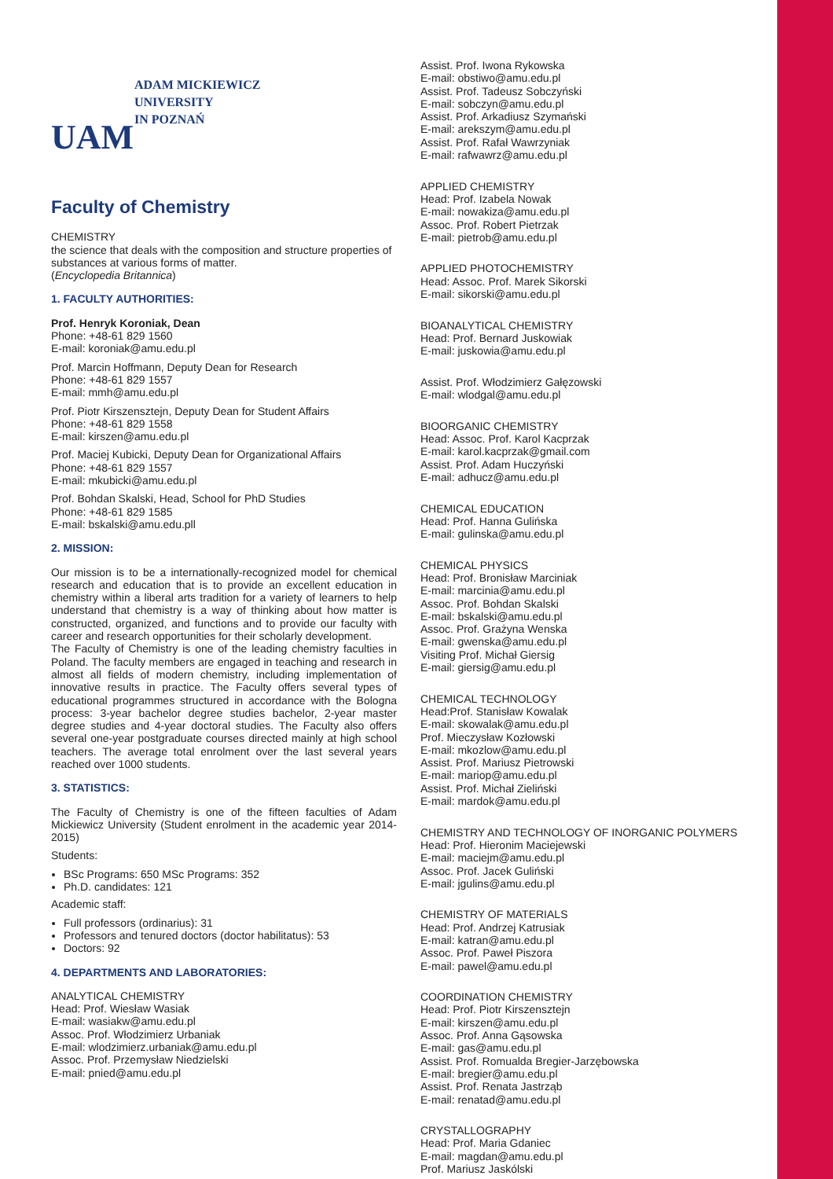UAM
ADAM MICKIEWICZ
UNIVERSITY
IN POZNAŃ
Faculty of Chemistry
CHEMISTRY
the science that deals with the composition and structure properties of substances at various forms of matter.
(Encyclopedia Britannica)
1. FACULTY AUTHORITIES:
Prof. Henryk Koroniak, Dean
Phone: +48-61 829 1560
E-mail: koroniak@amu.edu.pl
Prof. Marcin Hoffmann, Deputy Dean for Research
Phone: +48-61 829 1557
E-mail: mmh@amu.edu.pl
Prof. Piotr Kirszensztejn, Deputy Dean for Student Affairs
Phone: +48-61 829 1558
E-mail: kirszen@amu.edu.pl
Prof. Maciej Kubicki, Deputy Dean for Organizational Affairs
Phone: +48-61 829 1557
E-mail: mkubicki@amu.edu.pl
Prof. Bohdan Skalski, Head, School for PhD Studies
Phone: +48-61 829 1585
E-mail: bskalski@amu.edu.pll
2. MISSION:
Our mission is to be a internationally-recognized model for chemical research and education that is to provide an excellent education in chemistry within a liberal arts tradition for a variety of learners to help understand that chemistry is a way of thinking about how matter is constructed, organized, and functions and to provide our faculty with career and research opportunities for their scholarly development.
The Faculty of Chemistry is one of the leading chemistry faculties in Poland. The faculty members are engaged in teaching and research in almost all fields of modern chemistry, including implementation of innovative results in practice. The Faculty offers several types of educational programmes structured in accordance with the Bologna process: 3-year bachelor degree studies bachelor, 2-year master degree studies and 4-year doctoral studies. The Faculty also offers several one-year postgraduate courses directed mainly at high school teachers. The average total enrolment over the last several years reached over 1000 students.
3. STATISTICS:
The Faculty of Chemistry is one of the fifteen faculties of Adam Mickiewicz University (Student enrolment in the academic year 2014-2015)
Students:
BSc Programs: 650 MSc Programs: 352
Ph.D. candidates: 121
Academic staff:
Full professors (ordinarius): 31
Professors and tenured doctors (doctor habilitatus): 53
Doctors: 92
4. DEPARTMENTS AND LABORATORIES:
ANALYTICAL CHEMISTRY
Head: Prof. Wiesław Wasiak
E-mail: wasiakw@amu.edu.pl
Assoc. Prof. Włodzimierz Urbaniak
E-mail: wlodzimierz.urbaniak@amu.edu.pl
Assoc. Prof. Przemysław Niedzielski
E-mail: pnied@amu.edu.pl
Assist. Prof. Iwona Rykowska
E-mail: obstiwo@amu.edu.pl
Assist. Prof. Tadeusz Sobczyński
E-mail: sobczyn@amu.edu.pl
Assist. Prof. Arkadiusz Szymański
E-mail: arekszym@amu.edu.pl
Assist. Prof. Rafał Wawrzyniak
E-mail: rafwawrz@amu.edu.pl
APPLIED CHEMISTRY
Head: Prof. Izabela Nowak
E-mail: nowakiza@amu.edu.pl
Assoc. Prof. Robert Pietrzak
E-mail: pietrob@amu.edu.pl
APPLIED PHOTOCHEMISTRY
Head: Assoc. Prof. Marek Sikorski
E-mail: sikorski@amu.edu.pl
BIOANALYTICAL CHEMISTRY
Head: Prof. Bernard Juskowiak
E-mail: juskowia@amu.edu.pl
Assist. Prof. Włodzimierz Gałęzowski
E-mail: wlodgal@amu.edu.pl
BIOORGANIC CHEMISTRY
Head: Assoc. Prof. Karol Kacprzak
E-mail: karol.kacprzak@gmail.com
Assist. Prof. Adam Huczyński
E-mail: adhucz@amu.edu.pl
CHEMICAL EDUCATION
Head: Prof. Hanna Gulińska
E-mail: gulinska@amu.edu.pl
CHEMICAL PHYSICS
Head: Prof. Bronisław Marciniak
E-mail: marcinia@amu.edu.pl
Assoc. Prof. Bohdan Skalski
E-mail: bskalski@amu.edu.pl
Assoc. Prof. Grażyna Wenska
E-mail: gwenska@amu.edu.pl
Visiting Prof. Michał Giersig
E-mail: giersig@amu.edu.pl
CHEMICAL TECHNOLOGY
Head:Prof. Stanisław Kowalak
E-mail: skowalak@amu.edu.pl
Prof. Mieczysław Kozłowski
E-mail: mkozlow@amu.edu.pl
Assist. Prof. Mariusz Pietrowski
E-mail: mariop@amu.edu.pl
Assist. Prof. Michał Zieliński
E-mail: mardok@amu.edu.pl
CHEMISTRY AND TECHNOLOGY OF INORGANIC POLYMERS
Head: Prof. Hieronim Maciejewski
E-mail: maciejm@amu.edu.pl
Assoc. Prof. Jacek Guliński
E-mail: jgulins@amu.edu.pl
CHEMISTRY OF MATERIALS
Head: Prof. Andrzej Katrusiak
E-mail: katran@amu.edu.pl
Assoc. Prof. Paweł Piszora
E-mail: pawel@amu.edu.pl
COORDINATION CHEMISTRY
Head: Prof. Piotr Kirszensztejn
E-mail: kirszen@amu.edu.pl
Assoc. Prof. Anna Gąsowska
E-mail: gas@amu.edu.pl
Assist. Prof. Romualda Bregier-Jarzębowska
E-mail: bregier@amu.edu.pl
Assist. Prof. Renata Jastrząb
E-mail: renatad@amu.edu.pl
CRYSTALLOGRAPHY
Head: Prof. Maria Gdaniec
E-mail: magdan@amu.edu.pl
Prof. Mariusz Jaskólski